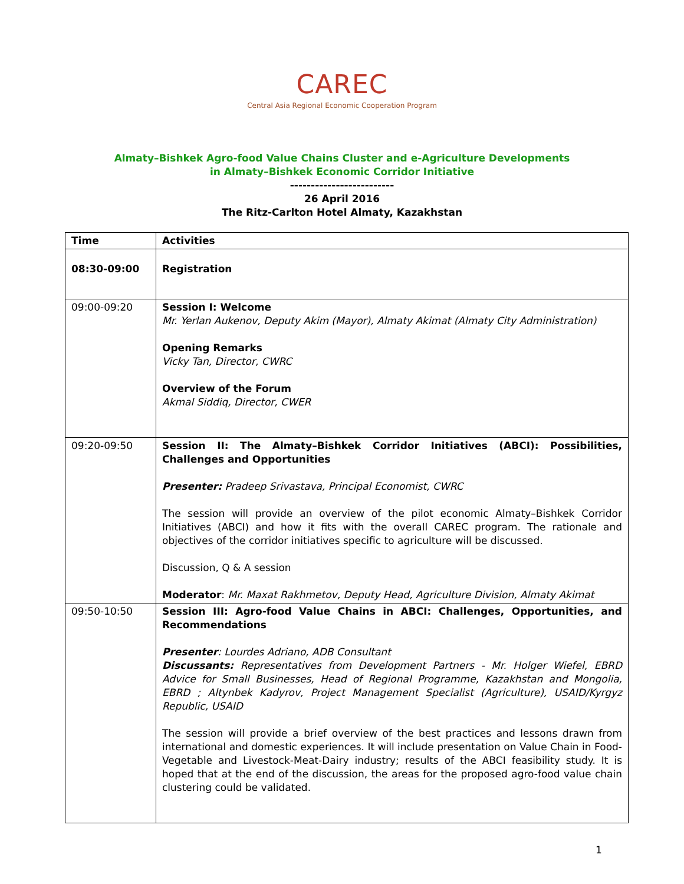CAREC
Central Asia Regional Economic Cooperation Program
Almaty–Bishkek Agro-food Value Chains Cluster and e-Agriculture Developments
in Almaty–Bishkek Economic Corridor Initiative
-------------------------
26 April 2016
The Ritz-Carlton Hotel Almaty, Kazakhstan
| Time | Activities |
| --- | --- |
| 08:30-09:00 | Registration |
| 09:00-09:20 | Session I: Welcome Mr. Yerlan Aukenov, Deputy Akim (Mayor), Almaty Akimat (Almaty City Administration) Opening Remarks Vicky Tan, Director, CWRC Overview of the Forum Akmal Siddiq, Director, CWER |
| 09:20-09:50 | Session II: The Almaty–Bishkek Corridor Initiatives (ABCI): Possibilities, Challenges and Opportunities Presenter: Pradeep Srivastava, Principal Economist, CWRC The session will provide an overview of the pilot economic Almaty–Bishkek Corridor Initiatives (ABCI) and how it fits with the overall CAREC program. The rationale and objectives of the corridor initiatives specific to agriculture will be discussed. Discussion, Q & A session Moderator : Mr. Maxat Rakhmetov, Deputy Head, Agriculture Division, Almaty Akimat |
| 09:50-10:50 | Session III: Agro-food Value Chains in ABCI: Challenges, Opportunities, and Recommendations Presenter : Lourdes Adriano, ADB Consultant Discussants: Representatives from Development Partners - Mr. Holger Wiefel, EBRD Advice for Small Businesses, Head of Regional Programme, Kazakhstan and Mongolia, EBRD ; Altynbek Kadyrov, Project Management Specialist (Agriculture), USAID/Kyrgyz Republic, USAID The session will provide a brief overview of the best practices and lessons drawn from international and domestic experiences. It will include presentation on Value Chain in Food-Vegetable and Livestock-Meat-Dairy industry; results of the ABCI feasibility study. It is hoped that at the end of the discussion, the areas for the proposed agro-food value chain clustering could be validated. |
1